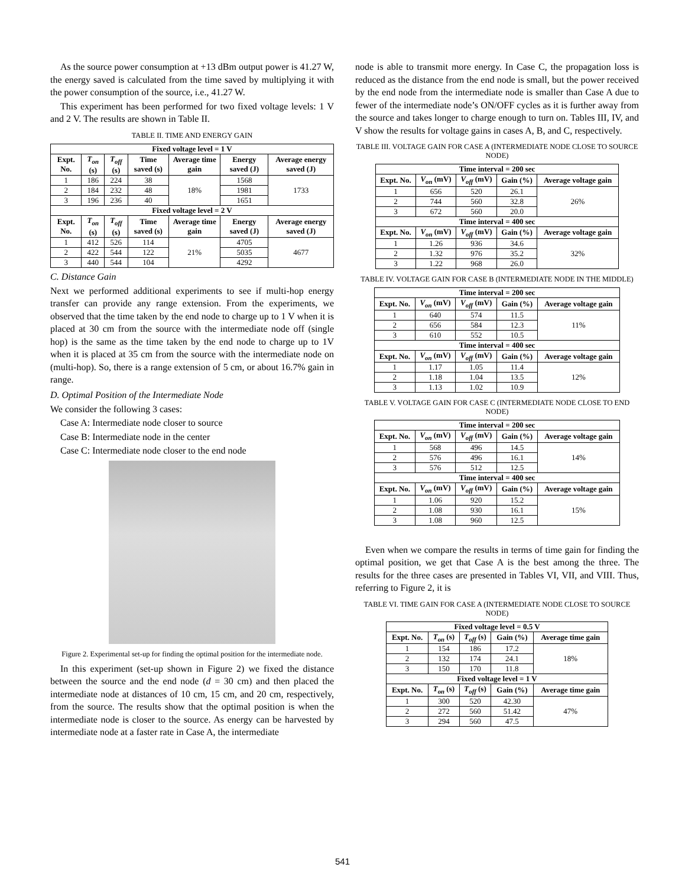As the source power consumption at +13 dBm output power is 41.27 W, the energy saved is calculated from the time saved by multiplying it with the power consumption of the source, i.e., 41.27 W.
This experiment has been performed for two fixed voltage levels: 1 V and 2 V. The results are shown in Table II.
TABLE II. TIME AND ENERGY GAIN
| Fixed voltage level = 1 V | | | | | | |
| --- | --- | --- | --- | --- | --- | --- |
| Expt. No. | T<sub>on</sub> (s) | T<sub>off</sub> (s) | Time saved (s) | Average time gain | Energy saved (J) | Average energy saved (J) |
| 1 | 186 | 224 | 38 | 18% | 1568 | 1733 |
| 2 | 184 | 232 | 48 | | 1981 | |
| 3 | 196 | 236 | 40 | | 1651 | |
| Fixed voltage level = 2 V | | | | | | |
| Expt. No. | T<sub>on</sub> (s) | T<sub>off</sub> (s) | Time saved (s) | Average time gain | Energy saved (J) | Average energy saved (J) |
| 1 | 412 | 526 | 114 | 21% | 4705 | 4677 |
| 2 | 422 | 544 | 122 | | 5035 | |
| 3 | 440 | 544 | 104 | | 4292 | |
C. Distance Gain
Next we performed additional experiments to see if multi-hop energy transfer can provide any range extension. From the experiments, we observed that the time taken by the end node to charge up to 1 V when it is placed at 30 cm from the source with the intermediate node off (single hop) is the same as the time taken by the end node to charge up to 1V when it is placed at 35 cm from the source with the intermediate node on (multi-hop). So, there is a range extension of 5 cm, or about 16.7% gain in range.
D. Optimal Position of the Intermediate Node
We consider the following 3 cases:
Case A: Intermediate node closer to source
Case B: Intermediate node in the center
Case C: Intermediate node closer to the end node
Figure 2. Experimental set-up for finding the optimal position for the intermediate node.
In this experiment (set-up shown in Figure 2) we fixed the distance between the source and the end node (d = 30 cm) and then placed the intermediate node at distances of 10 cm, 15 cm, and 20 cm, respectively, from the source. The results show that the optimal position is when the intermediate node is closer to the source. As energy can be harvested by intermediate node at a faster rate in Case A, the intermediate
node is able to transmit more energy. In Case C, the propagation loss is reduced as the distance from the end node is small, but the power received by the end node from the intermediate node is smaller than Case A due to fewer of the intermediate node’s ON/OFF cycles as it is further away from the source and takes longer to charge enough to turn on. Tables III, IV, and V show the results for voltage gains in cases A, B, and C, respectively.
TABLE III. VOLTAGE GAIN FOR CASE A (INTERMEDIATE NODE CLOSE TO SOURCE NODE)
| Time interval = 200 sec | | | | |
| --- | --- | --- | --- | --- |
| Expt. No. | V<sub>on</sub> (mV) | V<sub>off</sub> (mV) | Gain (%) | Average voltage gain |
| 1 | 656 | 520 | 26.1 | 26% |
| 2 | 744 | 560 | 32.8 | |
| 3 | 672 | 560 | 20.0 | |
| Time interval = 400 sec | | | | |
| Expt. No. | V<sub>on</sub> (mV) | V<sub>off</sub> (mV) | Gain (%) | Average voltage gain |
| 1 | 1.26 | 936 | 34.6 | 32% |
| 2 | 1.32 | 976 | 35.2 | |
| 3 | 1.22 | 968 | 26.0 | |
TABLE IV. VOLTAGE GAIN FOR CASE B (INTERMEDIATE NODE IN THE MIDDLE)
| Time interval = 200 sec | | | | |
| --- | --- | --- | --- | --- |
| Expt. No. | V<sub>on</sub> (mV) | V<sub>off</sub> (mV) | Gain (%) | Average voltage gain |
| 1 | 640 | 574 | 11.5 | 11% |
| 2 | 656 | 584 | 12.3 | |
| 3 | 610 | 552 | 10.5 | |
| Time interval = 400 sec | | | | |
| Expt. No. | V<sub>on</sub> (mV) | V<sub>off</sub> (mV) | Gain (%) | Average voltage gain |
| 1 | 1.17 | 1.05 | 11.4 | 12% |
| 2 | 1.18 | 1.04 | 13.5 | |
| 3 | 1.13 | 1.02 | 10.9 | |
TABLE V. VOLTAGE GAIN FOR CASE C (INTERMEDIATE NODE CLOSE TO END NODE)
| Time interval = 200 sec | | | | |
| --- | --- | --- | --- | --- |
| Expt. No. | V<sub>on</sub> (mV) | V<sub>off</sub> (mV) | Gain (%) | Average voltage gain |
| 1 | 568 | 496 | 14.5 | 14% |
| 2 | 576 | 496 | 16.1 | |
| 3 | 576 | 512 | 12.5 | |
| Time interval = 400 sec | | | | |
| Expt. No. | V<sub>on</sub> (mV) | V<sub>off</sub> (mV) | Gain (%) | Average voltage gain |
| 1 | 1.06 | 920 | 15.2 | 15% |
| 2 | 1.08 | 930 | 16.1 | |
| 3 | 1.08 | 960 | 12.5 | |
Even when we compare the results in terms of time gain for finding the optimal position, we get that Case A is the best among the three. The results for the three cases are presented in Tables VI, VII, and VIII. Thus, referring to Figure 2, it is
TABLE VI. TIME GAIN FOR CASE A (INTERMEDIATE NODE CLOSE TO SOURCE NODE)
| Fixed voltage level = 0.5 V | | | | |
| --- | --- | --- | --- | --- |
| Expt. No. | T<sub>on</sub> (s) | T<sub>off</sub> (s) | Gain (%) | Average time gain |
| 1 | 154 | 186 | 17.2 | 18% |
| 2 | 132 | 174 | 24.1 | |
| 3 | 150 | 170 | 11.8 | |
| Fixed voltage level = 1 V | | | | |
| Expt. No. | T<sub>on</sub> (s) | T<sub>off</sub> (s) | Gain (%) | Average time gain |
| 1 | 300 | 520 | 42.30 | 47% |
| 2 | 272 | 560 | 51.42 | |
| 3 | 294 | 560 | 47.5 | |
541